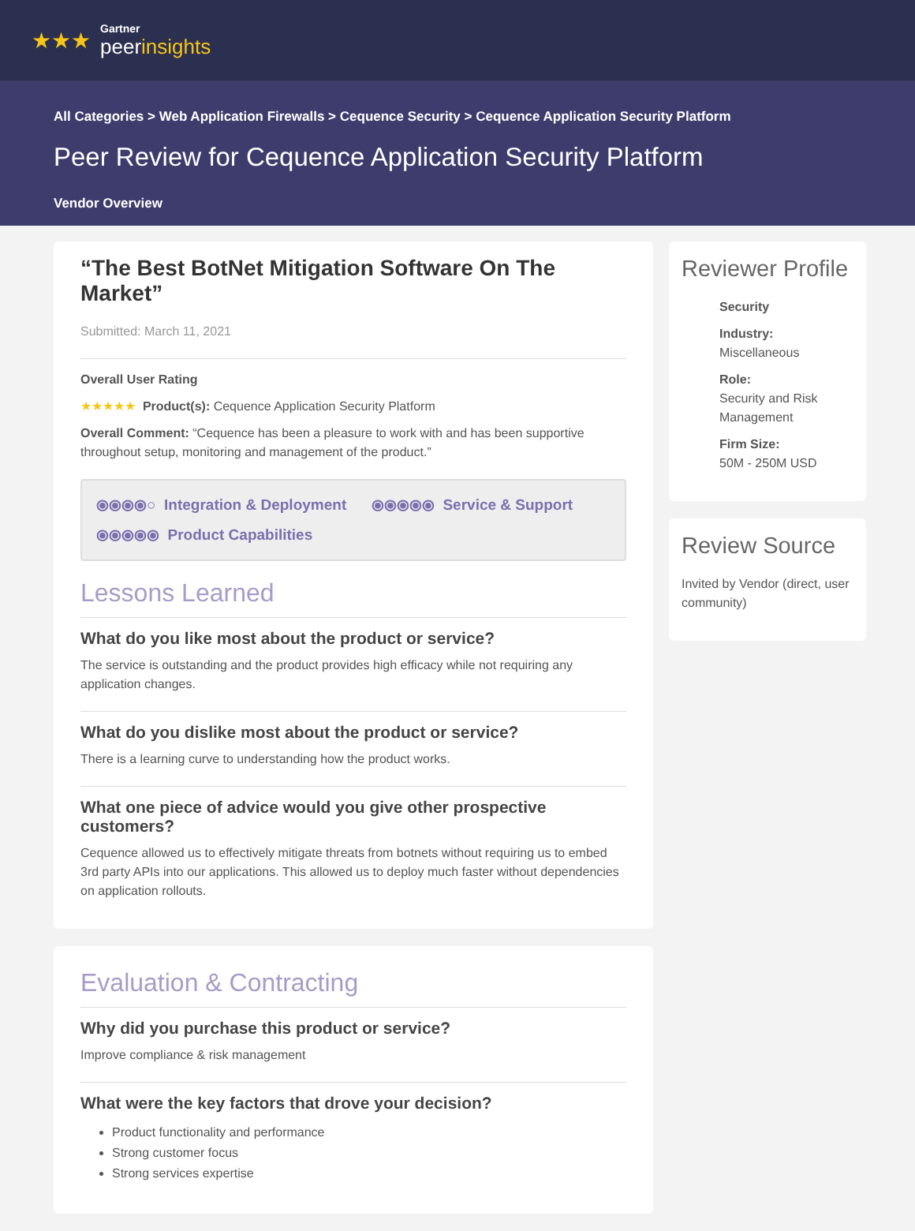★★★
Gartner
peerinsights
All Categories > Web Application Firewalls > Cequence Security > Cequence Application Security Platform
Peer Review for Cequence Application Security Platform
Vendor Overview
“The Best BotNet Mitigation Software On The Market”
Submitted: March 11, 2021
Overall User Rating
★★★★★ Product(s): Cequence Application Security Platform
Overall Comment: “Cequence has been a pleasure to work with and has been supportive throughout setup, monitoring and management of the product.”
⦿⦿⦿⦿○ Integration & Deployment ⦿⦿⦿⦿⦿ Service & Support
⦿⦿⦿⦿⦿ Product Capabilities
Lessons Learned
What do you like most about the product or service?
The service is outstanding and the product provides high efficacy while not requiring any application changes.
What do you dislike most about the product or service?
There is a learning curve to understanding how the product works.
What one piece of advice would you give other prospective customers?
Cequence allowed us to effectively mitigate threats from botnets without requiring us to embed 3rd party APIs into our applications. This allowed us to deploy much faster without dependencies on application rollouts.
Evaluation & Contracting
Why did you purchase this product or service?
Improve compliance & risk management
What were the key factors that drove your decision?
Product functionality and performance
Strong customer focus
Strong services expertise
Reviewer Profile
Security
Industry:
Miscellaneous
Role:
Security and Risk Management
Firm Size:
50M - 250M USD
Review Source
Invited by Vendor (direct, user community)